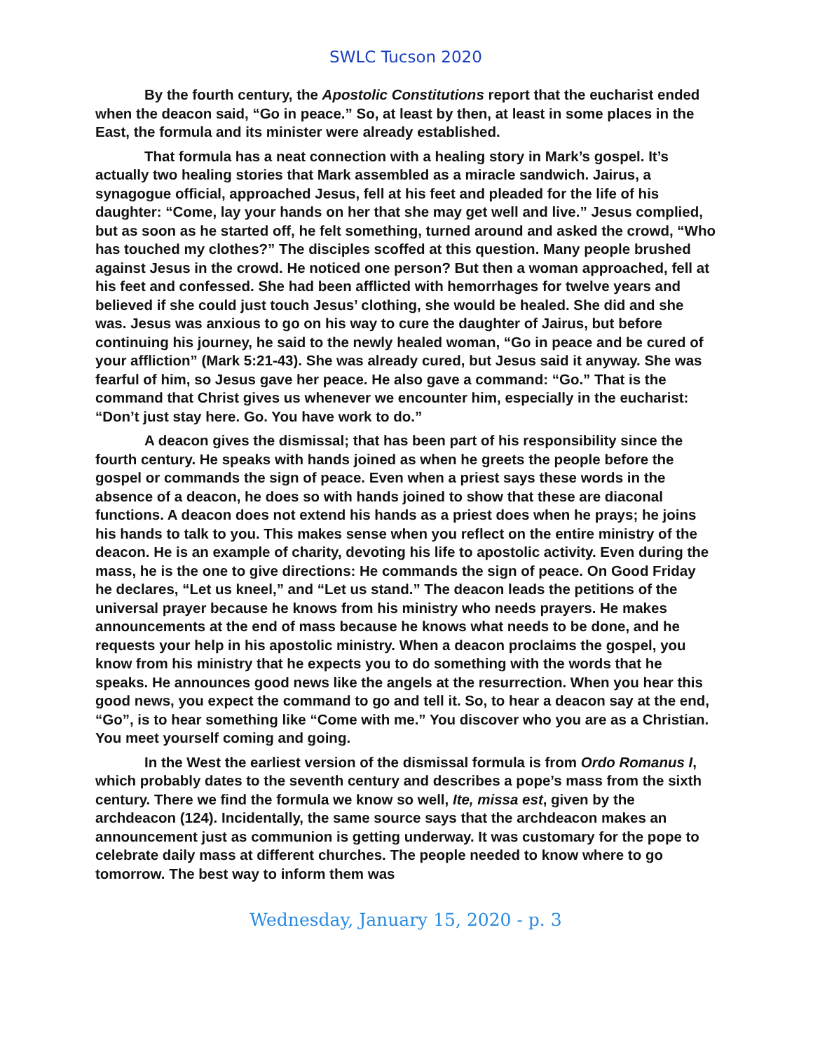SWLC Tucson 2020
By the fourth century, the Apostolic Constitutions report that the eucharist ended when the deacon said, “Go in peace.” So, at least by then, at least in some places in the East, the formula and its minister were already established.
That formula has a neat connection with a healing story in Mark’s gospel. It’s actually two healing stories that Mark assembled as a miracle sandwich. Jairus, a synagogue official, approached Jesus, fell at his feet and pleaded for the life of his daughter: “Come, lay your hands on her that she may get well and live.” Jesus complied, but as soon as he started off, he felt something, turned around and asked the crowd, “Who has touched my clothes?” The disciples scoffed at this question. Many people brushed against Jesus in the crowd. He noticed one person? But then a woman approached, fell at his feet and confessed. She had been afflicted with hemorrhages for twelve years and believed if she could just touch Jesus’ clothing, she would be healed. She did and she was. Jesus was anxious to go on his way to cure the daughter of Jairus, but before continuing his journey, he said to the newly healed woman, “Go in peace and be cured of your affliction” (Mark 5:21-43). She was already cured, but Jesus said it anyway. She was fearful of him, so Jesus gave her peace. He also gave a command: “Go.” That is the command that Christ gives us whenever we encounter him, especially in the eucharist: “Don’t just stay here. Go. You have work to do.”
A deacon gives the dismissal; that has been part of his responsibility since the fourth century. He speaks with hands joined as when he greets the people before the gospel or commands the sign of peace. Even when a priest says these words in the absence of a deacon, he does so with hands joined to show that these are diaconal functions. A deacon does not extend his hands as a priest does when he prays; he joins his hands to talk to you. This makes sense when you reflect on the entire ministry of the deacon. He is an example of charity, devoting his life to apostolic activity. Even during the mass, he is the one to give directions: He commands the sign of peace. On Good Friday he declares, “Let us kneel,” and “Let us stand.” The deacon leads the petitions of the universal prayer because he knows from his ministry who needs prayers. He makes announcements at the end of mass because he knows what needs to be done, and he requests your help in his apostolic ministry. When a deacon proclaims the gospel, you know from his ministry that he expects you to do something with the words that he speaks. He announces good news like the angels at the resurrection. When you hear this good news, you expect the command to go and tell it. So, to hear a deacon say at the end, “Go”, is to hear something like “Come with me.” You discover who you are as a Christian. You meet yourself coming and going.
In the West the earliest version of the dismissal formula is from Ordo Romanus I, which probably dates to the seventh century and describes a pope’s mass from the sixth century. There we find the formula we know so well, Ite, missa est, given by the archdeacon (124). Incidentally, the same source says that the archdeacon makes an announcement just as communion is getting underway. It was customary for the pope to celebrate daily mass at different churches. The people needed to know where to go tomorrow. The best way to inform them was
Wednesday, January 15, 2020 - p. 3